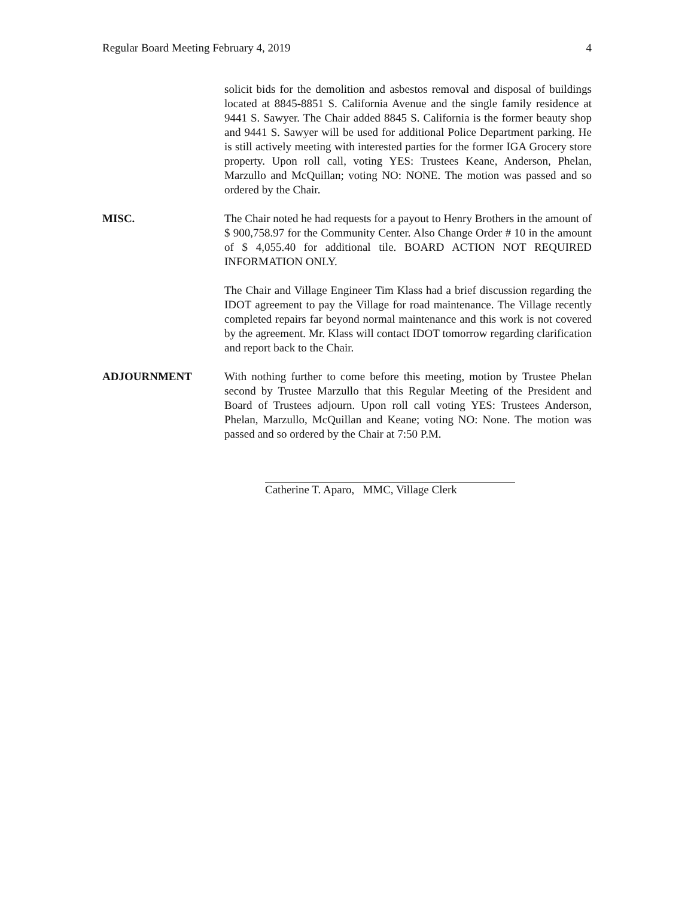Regular Board Meeting February 4, 2019 4
solicit bids for the demolition and asbestos removal and disposal of buildings located at 8845-8851 S. California Avenue and the single family residence at 9441 S. Sawyer. The Chair added 8845 S. California is the former beauty shop and 9441 S. Sawyer will be used for additional Police Department parking. He is still actively meeting with interested parties for the former IGA Grocery store property. Upon roll call, voting YES: Trustees Keane, Anderson, Phelan, Marzullo and McQuillan; voting NO: NONE. The motion was passed and so ordered by the Chair.
MISC. The Chair noted he had requests for a payout to Henry Brothers in the amount of $ 900,758.97 for the Community Center. Also Change Order # 10 in the amount of $ 4,055.40 for additional tile. BOARD ACTION NOT REQUIRED INFORMATION ONLY.
The Chair and Village Engineer Tim Klass had a brief discussion regarding the IDOT agreement to pay the Village for road maintenance. The Village recently completed repairs far beyond normal maintenance and this work is not covered by the agreement. Mr. Klass will contact IDOT tomorrow regarding clarification and report back to the Chair.
ADJOURNMENT With nothing further to come before this meeting, motion by Trustee Phelan second by Trustee Marzullo that this Regular Meeting of the President and Board of Trustees adjourn. Upon roll call voting YES: Trustees Anderson, Phelan, Marzullo, McQuillan and Keane; voting NO: None. The motion was passed and so ordered by the Chair at 7:50 P.M.
Catherine T. Aparo, MMC, Village Clerk